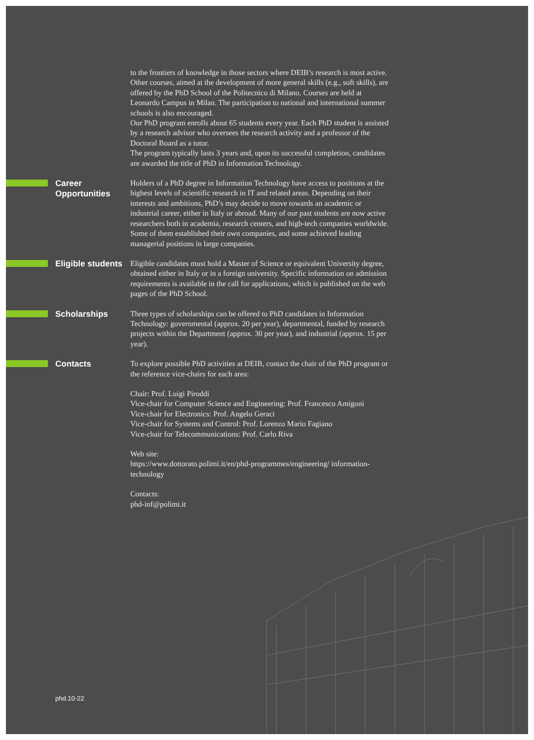to the frontiers of knowledge in those sectors where DEIB’s research is most active. Other courses, aimed at the development of more general skills (e.g., soft skills), are offered by the PhD School of the Politecnico di Milano. Courses are held at Leonardo Campus in Milan. The participation to national and international summer schools is also encouraged.
Our PhD program enrolls about 65 students every year. Each PhD student is assisted by a research advisor who oversees the research activity and a professor of the Doctoral Board as a tutor.
The program typically lasts 3 years and, upon its successful completion, candidates are awarded the title of PhD in Information Technology.
Career
Opportunities
Holders of a PhD degree in Information Technology have access to positions at the highest levels of scientific research in IT and related areas. Depending on their interests and ambitions, PhD’s may decide to move towards an academic or industrial career, either in Italy or abroad. Many of our past students are now active researchers both in academia, research centers, and high-tech companies worldwide. Some of them established their own companies, and some achieved leading managerial positions in large companies.
Eligible students
Eligible candidates must hold a Master of Science or equivalent University degree, obtained either in Italy or in a foreign university. Specific information on admission requirements is available in the call for applications, which is published on the web pages of the PhD School.
Scholarships
Three types of scholarships can be offered to PhD candidates in Information Technology: governmental (approx. 20 per year), departmental, funded by research projects within the Department (approx. 30 per year), and industrial (approx. 15 per year).
Contacts
To explore possible PhD activities at DEIB, contact the chair of the PhD program or the reference vice-chairs for each area:
Chair: Prof. Luigi Piroddi
Vice-chair for Computer Science and Engineering: Prof. Francesco Amigoni
Vice-chair for Electronics: Prof. Angelo Geraci
Vice-chair for Systems and Control: Prof. Lorenzo Mario Fagiano
Vice-chair for Telecommunications: Prof. Carlo Riva
Web site:
https://www.dottorato.polimi.it/en/phd-programmes/engineering/ information-technology
Contacts:
phd-inf@polimi.it
phd.10-22